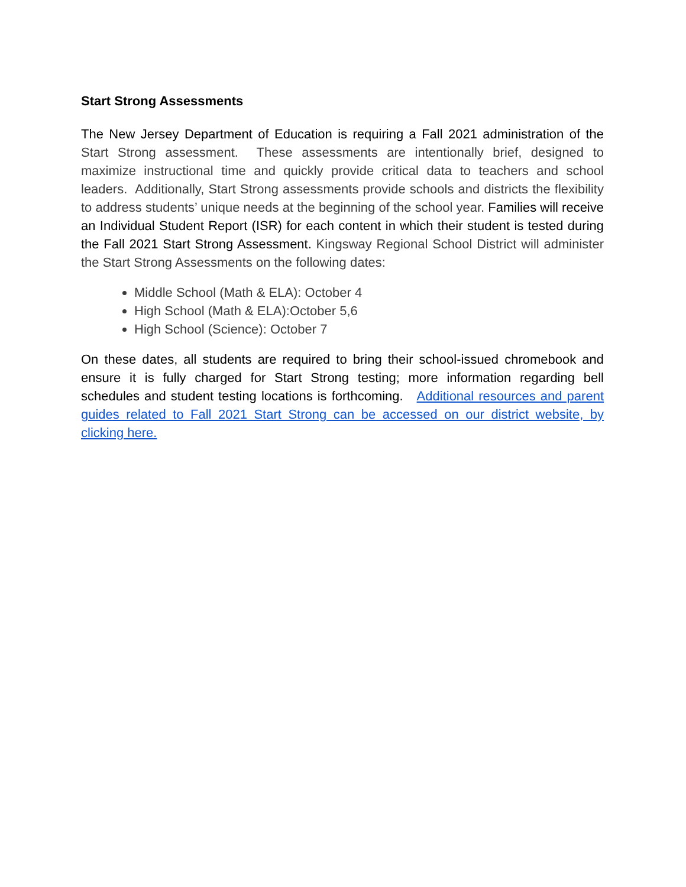Start Strong Assessments
The New Jersey Department of Education is requiring a Fall 2021 administration of the Start Strong assessment. These assessments are intentionally brief, designed to maximize instructional time and quickly provide critical data to teachers and school leaders. Additionally, Start Strong assessments provide schools and districts the flexibility to address students’ unique needs at the beginning of the school year. Families will receive an Individual Student Report (ISR) for each content in which their student is tested during the Fall 2021 Start Strong Assessment. Kingsway Regional School District will administer the Start Strong Assessments on the following dates:
Middle School (Math & ELA): October 4
High School (Math & ELA):October 5,6
High School (Science): October 7
On these dates, all students are required to bring their school-issued chromebook and ensure it is fully charged for Start Strong testing; more information regarding bell schedules and student testing locations is forthcoming. Additional resources and parent guides related to Fall 2021 Start Strong can be accessed on our district website, by clicking here.